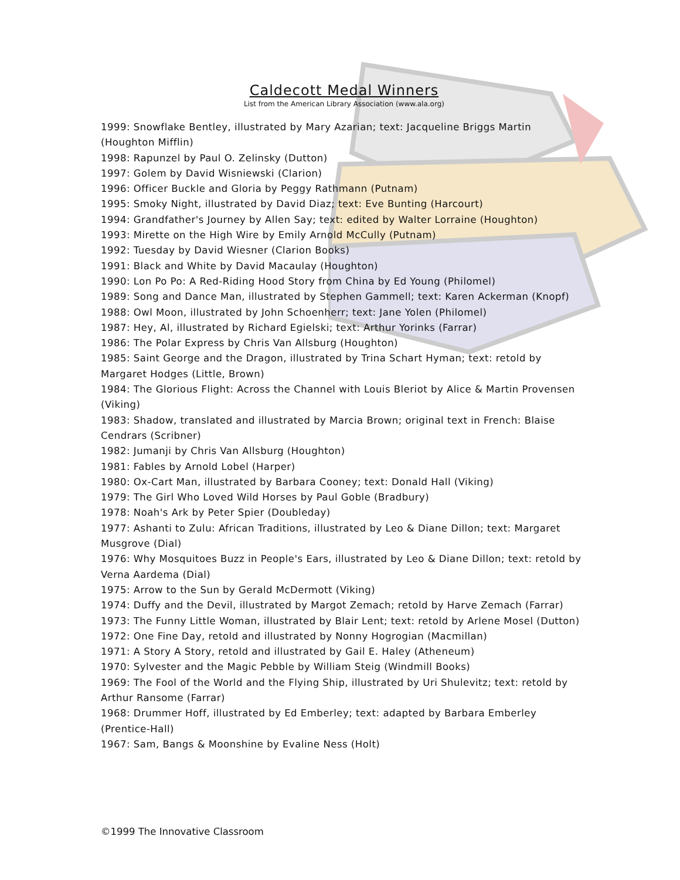Caldecott Medal Winners
List from the American Library Association (www.ala.org)
1999: Snowflake Bentley, illustrated by Mary Azarian; text: Jacqueline Briggs Martin (Houghton Mifflin)
1998: Rapunzel by Paul O. Zelinsky (Dutton)
1997: Golem by David Wisniewski (Clarion)
1996: Officer Buckle and Gloria by Peggy Rathmann (Putnam)
1995: Smoky Night, illustrated by David Diaz; text: Eve Bunting (Harcourt)
1994: Grandfather's Journey by Allen Say; text: edited by Walter Lorraine (Houghton)
1993: Mirette on the High Wire by Emily Arnold McCully (Putnam)
1992: Tuesday by David Wiesner (Clarion Books)
1991: Black and White by David Macaulay (Houghton)
1990: Lon Po Po: A Red-Riding Hood Story from China by Ed Young (Philomel)
1989: Song and Dance Man, illustrated by Stephen Gammell; text: Karen Ackerman (Knopf)
1988: Owl Moon, illustrated by John Schoenherr; text: Jane Yolen (Philomel)
1987: Hey, Al, illustrated by Richard Egielski; text: Arthur Yorinks (Farrar)
1986: The Polar Express by Chris Van Allsburg (Houghton)
1985: Saint George and the Dragon, illustrated by Trina Schart Hyman; text: retold by Margaret Hodges (Little, Brown)
1984: The Glorious Flight: Across the Channel with Louis Bleriot by Alice & Martin Provensen (Viking)
1983: Shadow, translated and illustrated by Marcia Brown; original text in French: Blaise Cendrars (Scribner)
1982: Jumanji by Chris Van Allsburg (Houghton)
1981: Fables by Arnold Lobel (Harper)
1980: Ox-Cart Man, illustrated by Barbara Cooney; text: Donald Hall (Viking)
1979: The Girl Who Loved Wild Horses by Paul Goble (Bradbury)
1978: Noah's Ark by Peter Spier (Doubleday)
1977: Ashanti to Zulu: African Traditions, illustrated by Leo & Diane Dillon; text: Margaret Musgrove (Dial)
1976: Why Mosquitoes Buzz in People's Ears, illustrated by Leo & Diane Dillon; text: retold by Verna Aardema (Dial)
1975: Arrow to the Sun by Gerald McDermott (Viking)
1974: Duffy and the Devil, illustrated by Margot Zemach; retold by Harve Zemach (Farrar)
1973: The Funny Little Woman, illustrated by Blair Lent; text: retold by Arlene Mosel (Dutton)
1972: One Fine Day, retold and illustrated by Nonny Hogrogian (Macmillan)
1971: A Story A Story, retold and illustrated by Gail E. Haley (Atheneum)
1970: Sylvester and the Magic Pebble by William Steig (Windmill Books)
1969: The Fool of the World and the Flying Ship, illustrated by Uri Shulevitz; text: retold by Arthur Ransome (Farrar)
1968: Drummer Hoff, illustrated by Ed Emberley; text: adapted by Barbara Emberley (Prentice-Hall)
1967: Sam, Bangs & Moonshine by Evaline Ness (Holt)
©1999 The Innovative Classroom